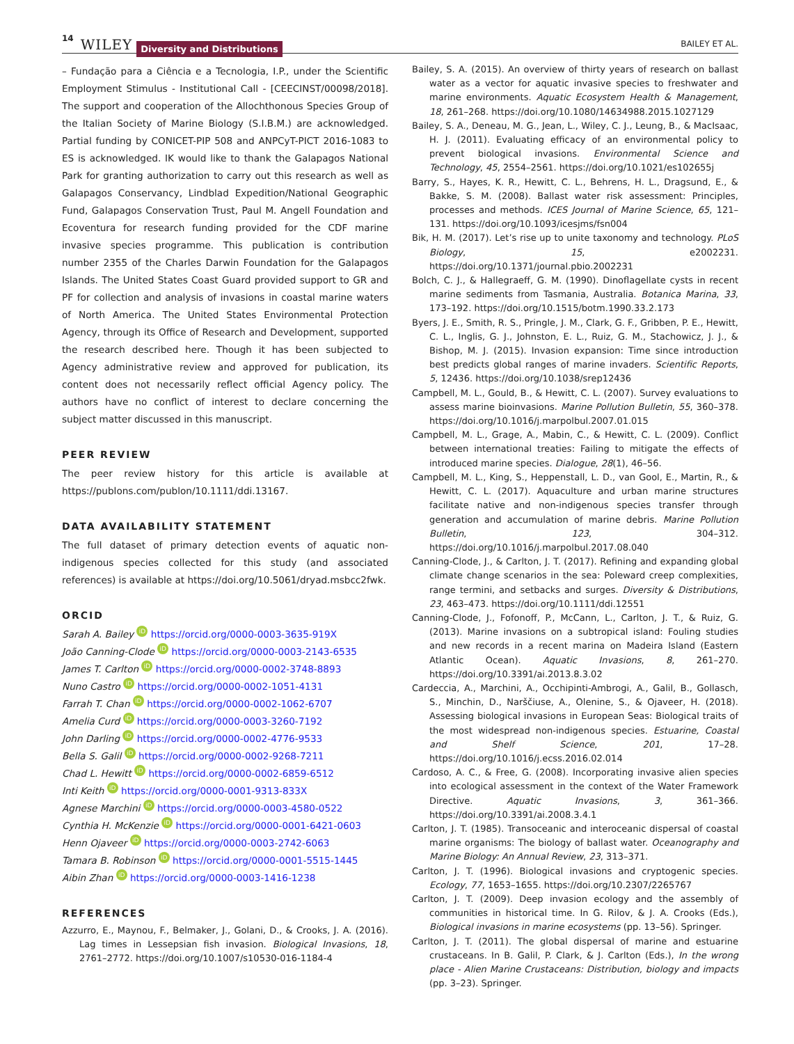14 WILEY Diversity and Distributions BAILEY ET AL.
– Fundação para a Ciência e a Tecnologia, I.P., under the Scientific Employment Stimulus - Institutional Call - [CEECINST/00098/2018]. The support and cooperation of the Allochthonous Species Group of the Italian Society of Marine Biology (S.I.B.M.) are acknowledged. Partial funding by CONICET-PIP 508 and ANPCyT-PICT 2016-1083 to ES is acknowledged. IK would like to thank the Galapagos National Park for granting authorization to carry out this research as well as Galapagos Conservancy, Lindblad Expedition/National Geographic Fund, Galapagos Conservation Trust, Paul M. Angell Foundation and Ecoventura for research funding provided for the CDF marine invasive species programme. This publication is contribution number 2355 of the Charles Darwin Foundation for the Galapagos Islands. The United States Coast Guard provided support to GR and PF for collection and analysis of invasions in coastal marine waters of North America. The United States Environmental Protection Agency, through its Office of Research and Development, supported the research described here. Though it has been subjected to Agency administrative review and approved for publication, its content does not necessarily reflect official Agency policy. The authors have no conflict of interest to declare concerning the subject matter discussed in this manuscript.
PEER REVIEW
The peer review history for this article is available at https://publons.com/publon/10.1111/ddi.13167.
DATA AVAILABILITY STATEMENT
The full dataset of primary detection events of aquatic non-indigenous species collected for this study (and associated references) is available at https://doi.org/10.5061/dryad.msbcc2fwk.
ORCID
Sarah A. Bailey iD https://orcid.org/0000-0003-3635-919X
João Canning-Clode iD https://orcid.org/0000-0003-2143-6535
James T. Carlton iD https://orcid.org/0000-0002-3748-8893
Nuno Castro iD https://orcid.org/0000-0002-1051-4131
Farrah T. Chan iD https://orcid.org/0000-0002-1062-6707
Amelia Curd iD https://orcid.org/0000-0003-3260-7192
John Darling iD https://orcid.org/0000-0002-4776-9533
Bella S. Galil iD https://orcid.org/0000-0002-9268-7211
Chad L. Hewitt iD https://orcid.org/0000-0002-6859-6512
Inti Keith iD https://orcid.org/0000-0001-9313-833X
Agnese Marchini iD https://orcid.org/0000-0003-4580-0522
Cynthia H. McKenzie iD https://orcid.org/0000-0001-6421-0603
Henn Ojaveer iD https://orcid.org/0000-0003-2742-6063
Tamara B. Robinson iD https://orcid.org/0000-0001-5515-1445
Aibin Zhan iD https://orcid.org/0000-0003-1416-1238
REFERENCES
Azzurro, E., Maynou, F., Belmaker, J., Golani, D., & Crooks, J. A. (2016). Lag times in Lessepsian fish invasion. Biological Invasions, 18, 2761–2772. https://doi.org/10.1007/s10530-016-1184-4
Bailey, S. A. (2015). An overview of thirty years of research on ballast water as a vector for aquatic invasive species to freshwater and marine environments. Aquatic Ecosystem Health & Management, 18, 261–268. https://doi.org/10.1080/14634988.2015.1027129
Bailey, S. A., Deneau, M. G., Jean, L., Wiley, C. J., Leung, B., & MacIsaac, H. J. (2011). Evaluating efficacy of an environmental policy to prevent biological invasions. Environmental Science and Technology, 45, 2554–2561. https://doi.org/10.1021/es102655j
Barry, S., Hayes, K. R., Hewitt, C. L., Behrens, H. L., Dragsund, E., & Bakke, S. M. (2008). Ballast water risk assessment: Principles, processes and methods. ICES Journal of Marine Science, 65, 121–131. https://doi.org/10.1093/icesjms/fsn004
Bik, H. M. (2017). Let’s rise up to unite taxonomy and technology. PLoS Biology, 15, e2002231. https://doi.org/10.1371/journal.pbio.2002231
Bolch, C. J., & Hallegraeff, G. M. (1990). Dinoflagellate cysts in recent marine sediments from Tasmania, Australia. Botanica Marina, 33, 173–192. https://doi.org/10.1515/botm.1990.33.2.173
Byers, J. E., Smith, R. S., Pringle, J. M., Clark, G. F., Gribben, P. E., Hewitt, C. L., Inglis, G. J., Johnston, E. L., Ruiz, G. M., Stachowicz, J. J., & Bishop, M. J. (2015). Invasion expansion: Time since introduction best predicts global ranges of marine invaders. Scientific Reports, 5, 12436. https://doi.org/10.1038/srep12436
Campbell, M. L., Gould, B., & Hewitt, C. L. (2007). Survey evaluations to assess marine bioinvasions. Marine Pollution Bulletin, 55, 360–378. https://doi.org/10.1016/j.marpolbul.2007.01.015
Campbell, M. L., Grage, A., Mabin, C., & Hewitt, C. L. (2009). Conflict between international treaties: Failing to mitigate the effects of introduced marine species. Dialogue, 28(1), 46–56.
Campbell, M. L., King, S., Heppenstall, L. D., van Gool, E., Martin, R., & Hewitt, C. L. (2017). Aquaculture and urban marine structures facilitate native and non-indigenous species transfer through generation and accumulation of marine debris. Marine Pollution Bulletin, 123, 304–312. https://doi.org/10.1016/j.marpolbul.2017.08.040
Canning-Clode, J., & Carlton, J. T. (2017). Refining and expanding global climate change scenarios in the sea: Poleward creep complexities, range termini, and setbacks and surges. Diversity & Distributions, 23, 463–473. https://doi.org/10.1111/ddi.12551
Canning-Clode, J., Fofonoff, P., McCann, L., Carlton, J. T., & Ruiz, G. (2013). Marine invasions on a subtropical island: Fouling studies and new records in a recent marina on Madeira Island (Eastern Atlantic Ocean). Aquatic Invasions, 8, 261–270. https://doi.org/10.3391/ai.2013.8.3.02
Cardeccia, A., Marchini, A., Occhipinti-Ambrogi, A., Galil, B., Gollasch, S., Minchin, D., Narščiuse, A., Olenine, S., & Ojaveer, H. (2018). Assessing biological invasions in European Seas: Biological traits of the most widespread non-indigenous species. Estuarine, Coastal and Shelf Science, 201, 17–28. https://doi.org/10.1016/j.ecss.2016.02.014
Cardoso, A. C., & Free, G. (2008). Incorporating invasive alien species into ecological assessment in the context of the Water Framework Directive. Aquatic Invasions, 3, 361–366. https://doi.org/10.3391/ai.2008.3.4.1
Carlton, J. T. (1985). Transoceanic and interoceanic dispersal of coastal marine organisms: The biology of ballast water. Oceanography and Marine Biology: An Annual Review, 23, 313–371.
Carlton, J. T. (1996). Biological invasions and cryptogenic species. Ecology, 77, 1653–1655. https://doi.org/10.2307/2265767
Carlton, J. T. (2009). Deep invasion ecology and the assembly of communities in historical time. In G. Rilov, & J. A. Crooks (Eds.), Biological invasions in marine ecosystems (pp. 13–56). Springer.
Carlton, J. T. (2011). The global dispersal of marine and estuarine crustaceans. In B. Galil, P. Clark, & J. Carlton (Eds.), In the wrong place - Alien Marine Crustaceans: Distribution, biology and impacts (pp. 3–23). Springer.